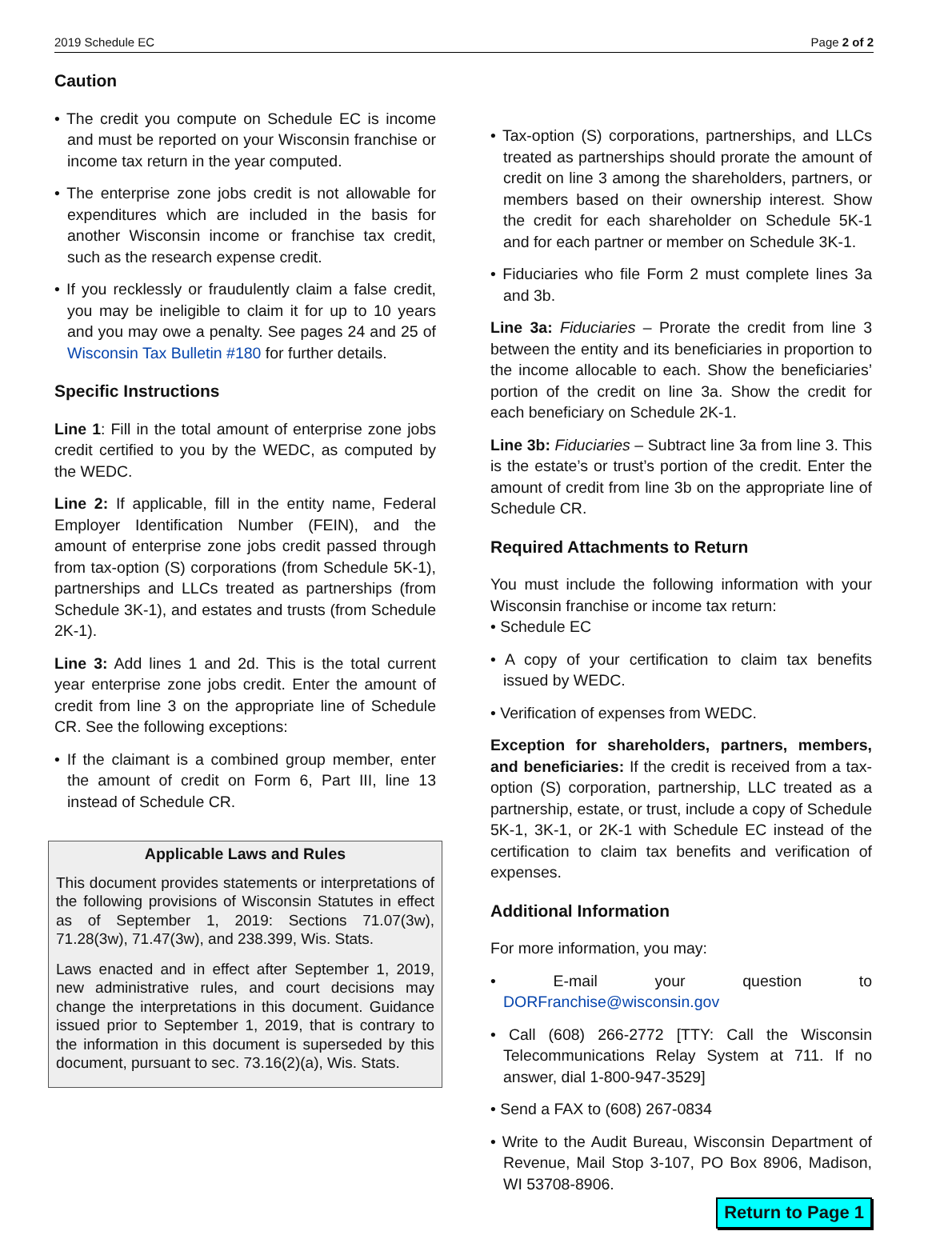2019 Schedule EC Page 2 of 2
Caution
• The credit you compute on Schedule EC is income and must be reported on your Wisconsin franchise or income tax return in the year computed.
• The enterprise zone jobs credit is not allowable for expenditures which are included in the basis for another Wisconsin income or franchise tax credit, such as the research expense credit.
• If you recklessly or fraudulently claim a false credit, you may be ineligible to claim it for up to 10 years and you may owe a penalty. See pages 24 and 25 of Wisconsin Tax Bulletin #180 for further details.
Specific Instructions
Line 1: Fill in the total amount of enterprise zone jobs credit certified to you by the WEDC, as computed by the WEDC.
Line 2: If applicable, fill in the entity name, Federal Employer Identification Number (FEIN), and the amount of enterprise zone jobs credit passed through from tax-option (S) corporations (from Schedule 5K-1), partnerships and LLCs treated as partnerships (from Schedule 3K-1), and estates and trusts (from Schedule 2K-1).
Line 3: Add lines 1 and 2d. This is the total current year enterprise zone jobs credit. Enter the amount of credit from line 3 on the appropriate line of Schedule CR. See the following exceptions:
• If the claimant is a combined group member, enter the amount of credit on Form 6, Part III, line 13 instead of Schedule CR.
Applicable Laws and Rules
This document provides statements or interpretations of the following provisions of Wisconsin Statutes in effect as of September 1, 2019: Sections 71.07(3w), 71.28(3w), 71.47(3w), and 238.399, Wis. Stats.
Laws enacted and in effect after September 1, 2019, new administrative rules, and court decisions may change the interpretations in this document. Guidance issued prior to September 1, 2019, that is contrary to the information in this document is superseded by this document, pursuant to sec. 73.16(2)(a), Wis. Stats.
• Tax-option (S) corporations, partnerships, and LLCs treated as partnerships should prorate the amount of credit on line 3 among the shareholders, partners, or members based on their ownership interest. Show the credit for each shareholder on Schedule 5K-1 and for each partner or member on Schedule 3K-1.
• Fiduciaries who file Form 2 must complete lines 3a and 3b.
Line 3a: Fiduciaries – Prorate the credit from line 3 between the entity and its beneficiaries in proportion to the income allocable to each. Show the beneficiaries’ portion of the credit on line 3a. Show the credit for each beneficiary on Schedule 2K-1.
Line 3b: Fiduciaries – Subtract line 3a from line 3. This is the estate’s or trust’s portion of the credit. Enter the amount of credit from line 3b on the appropriate line of Schedule CR.
Required Attachments to Return
You must include the following information with your Wisconsin franchise or income tax return:
• Schedule EC
• A copy of your certification to claim tax benefits issued by WEDC.
• Verification of expenses from WEDC.
Exception for shareholders, partners, members, and beneficiaries: If the credit is received from a tax-option (S) corporation, partnership, LLC treated as a partnership, estate, or trust, include a copy of Schedule 5K-1, 3K-1, or 2K-1 with Schedule EC instead of the certification to claim tax benefits and verification of expenses.
Additional Information
For more information, you may:
• E-mail your question to DORFranchise@wisconsin.gov
• Call (608) 266-2772 [TTY: Call the Wisconsin Telecommunications Relay System at 711. If no answer, dial 1-800-947-3529]
• Send a FAX to (608) 267-0834
• Write to the Audit Bureau, Wisconsin Department of Revenue, Mail Stop 3-107, PO Box 8906, Madison, WI 53708-8906.
Return to Page 1